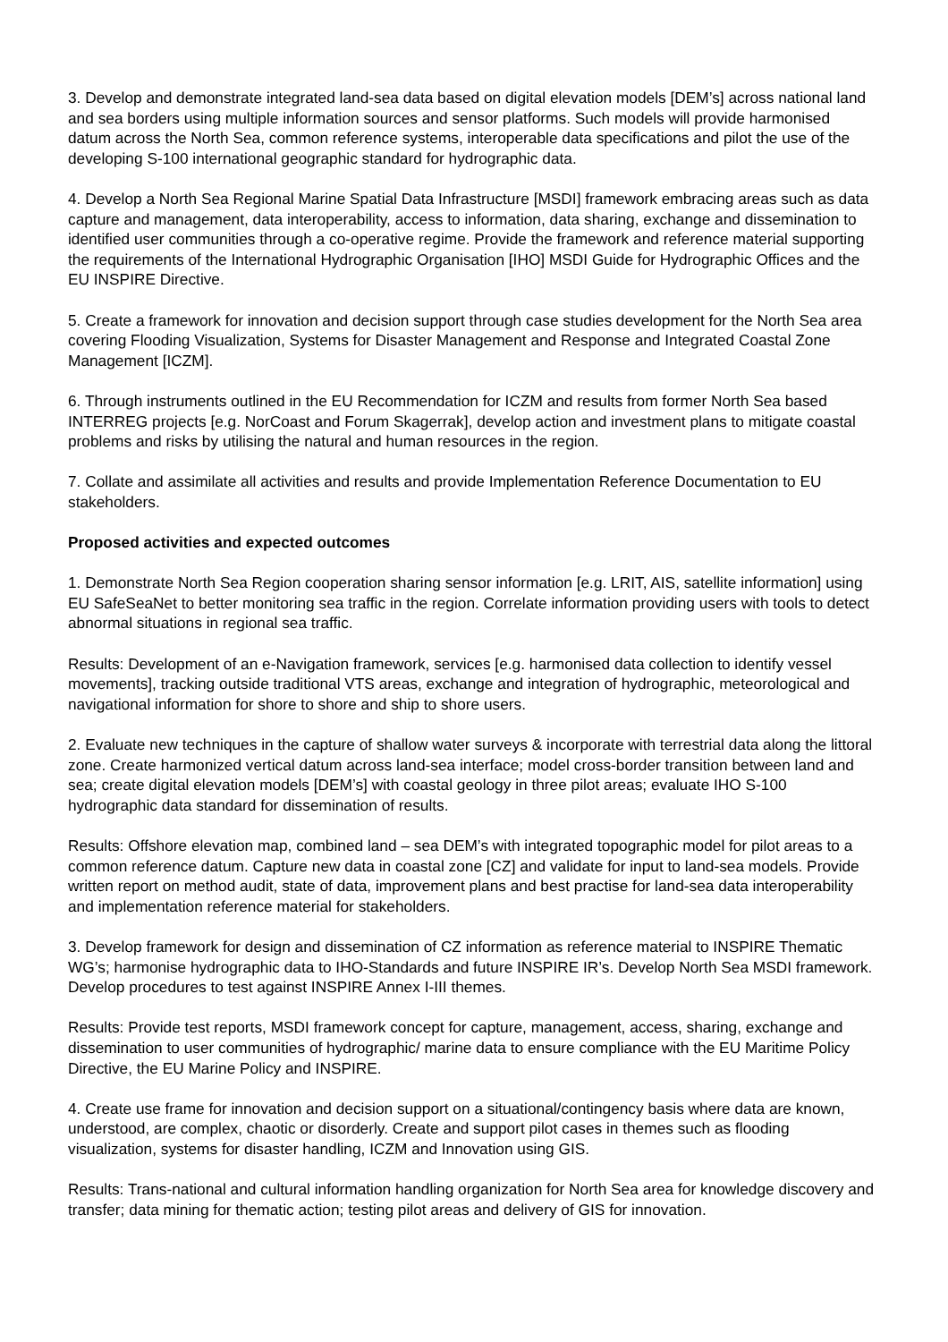3. Develop and demonstrate integrated land-sea data based on digital elevation models [DEM’s] across national land and sea borders using multiple information sources and sensor platforms. Such models will provide harmonised datum across the North Sea, common reference systems, interoperable data specifications and pilot the use of the developing S-100 international geographic standard for hydrographic data.
4. Develop a North Sea Regional Marine Spatial Data Infrastructure [MSDI] framework embracing areas such as data capture and management, data interoperability, access to information, data sharing, exchange and dissemination to identified user communities through a co-operative regime. Provide the framework and reference material supporting the requirements of the International Hydrographic Organisation [IHO] MSDI Guide for Hydrographic Offices and the EU INSPIRE Directive.
5. Create a framework for innovation and decision support through case studies development for the North Sea area covering Flooding Visualization, Systems for Disaster Management and Response and Integrated Coastal Zone Management [ICZM].
6. Through instruments outlined in the EU Recommendation for ICZM and results from former North Sea based INTERREG projects [e.g. NorCoast and Forum Skagerrak], develop action and investment plans to mitigate coastal problems and risks by utilising the natural and human resources in the region.
7. Collate and assimilate all activities and results and provide Implementation Reference Documentation to EU stakeholders.
Proposed activities and expected outcomes
1. Demonstrate North Sea Region cooperation sharing sensor information [e.g. LRIT, AIS, satellite information] using EU SafeSeaNet to better monitoring sea traffic in the region. Correlate information providing users with tools to detect abnormal situations in regional sea traffic.
Results: Development of an e-Navigation framework, services [e.g. harmonised data collection to identify vessel movements], tracking outside traditional VTS areas, exchange and integration of hydrographic, meteorological and navigational information for shore to shore and ship to shore users.
2. Evaluate new techniques in the capture of shallow water surveys & incorporate with terrestrial data along the littoral zone. Create harmonized vertical datum across land-sea interface; model cross-border transition between land and sea; create digital elevation models [DEM’s] with coastal geology in three pilot areas; evaluate IHO S-100 hydrographic data standard for dissemination of results.
Results: Offshore elevation map, combined land – sea DEM’s with integrated topographic model for pilot areas to a common reference datum. Capture new data in coastal zone [CZ] and validate for input to land-sea models. Provide written report on method audit, state of data, improvement plans and best practise for land-sea data interoperability and implementation reference material for stakeholders.
3. Develop framework for design and dissemination of CZ information as reference material to INSPIRE Thematic WG’s; harmonise hydrographic data to IHO-Standards and future INSPIRE IR’s. Develop North Sea MSDI framework. Develop procedures to test against INSPIRE Annex I-III themes.
Results: Provide test reports, MSDI framework concept for capture, management, access, sharing, exchange and dissemination to user communities of hydrographic/ marine data to ensure compliance with the EU Maritime Policy Directive, the EU Marine Policy and INSPIRE.
4. Create use frame for innovation and decision support on a situational/contingency basis where data are known, understood, are complex, chaotic or disorderly. Create and support pilot cases in themes such as flooding visualization, systems for disaster handling, ICZM and Innovation using GIS.
Results: Trans-national and cultural information handling organization for North Sea area for knowledge discovery and transfer; data mining for thematic action; testing pilot areas and delivery of GIS for innovation.